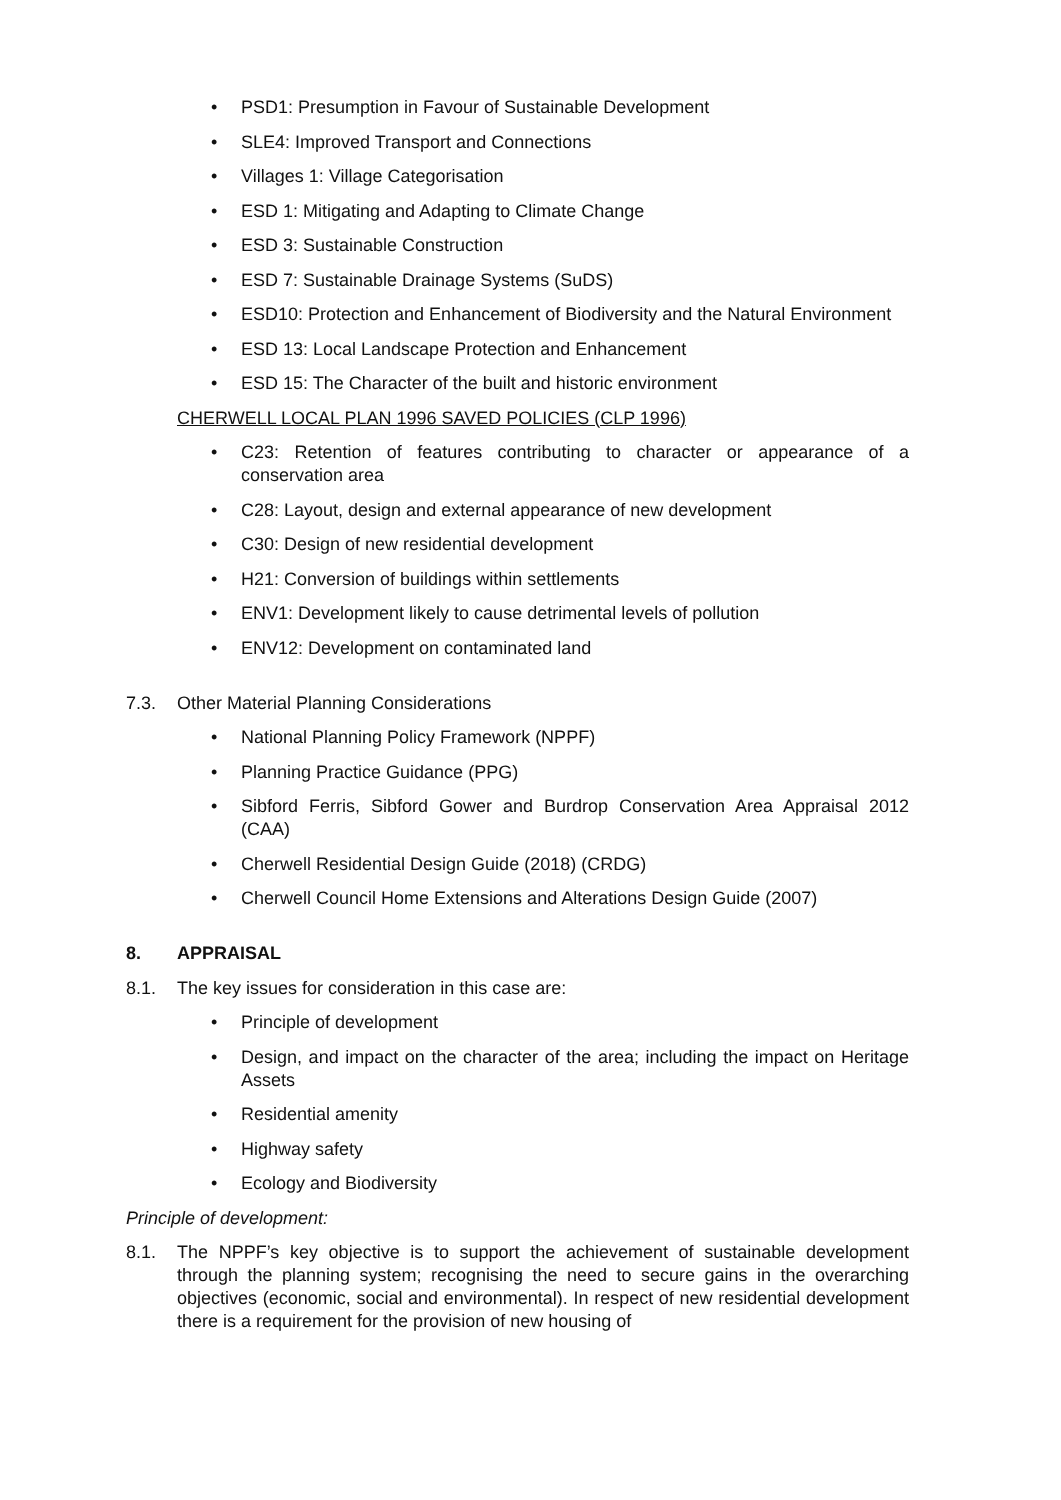• PSD1: Presumption in Favour of Sustainable Development
• SLE4: Improved Transport and Connections
• Villages 1: Village Categorisation
• ESD 1: Mitigating and Adapting to Climate Change
• ESD 3: Sustainable Construction
• ESD 7: Sustainable Drainage Systems (SuDS)
• ESD10: Protection and Enhancement of Biodiversity and the Natural Environment
• ESD 13: Local Landscape Protection and Enhancement
• ESD 15: The Character of the built and historic environment
CHERWELL LOCAL PLAN 1996 SAVED POLICIES (CLP 1996)
• C23: Retention of features contributing to character or appearance of a conservation area
• C28: Layout, design and external appearance of new development
• C30: Design of new residential development
• H21: Conversion of buildings within settlements
• ENV1: Development likely to cause detrimental levels of pollution
• ENV12: Development on contaminated land
7.3. Other Material Planning Considerations
• National Planning Policy Framework (NPPF)
• Planning Practice Guidance (PPG)
• Sibford Ferris, Sibford Gower and Burdrop Conservation Area Appraisal 2012 (CAA)
• Cherwell Residential Design Guide (2018) (CRDG)
• Cherwell Council Home Extensions and Alterations Design Guide (2007)
8. APPRAISAL
8.1. The key issues for consideration in this case are:
• Principle of development
• Design, and impact on the character of the area; including the impact on Heritage Assets
• Residential amenity
• Highway safety
• Ecology and Biodiversity
Principle of development:
8.1. The NPPF’s key objective is to support the achievement of sustainable development through the planning system; recognising the need to secure gains in the overarching objectives (economic, social and environmental). In respect of new residential development there is a requirement for the provision of new housing of